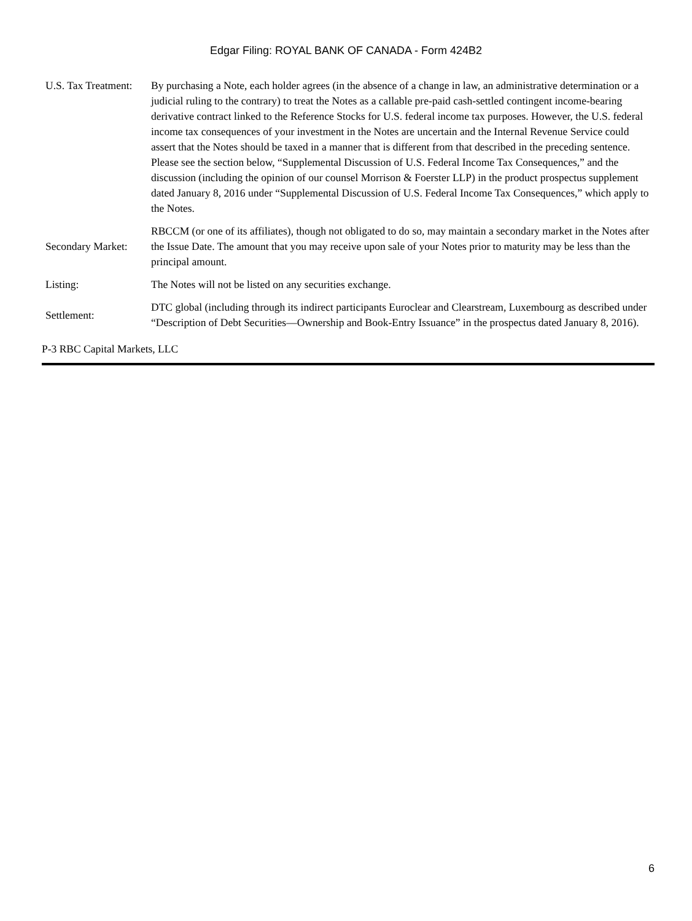Edgar Filing: ROYAL BANK OF CANADA - Form 424B2
| U.S. Tax Treatment: | By purchasing a Note, each holder agrees (in the absence of a change in law, an administrative determination or a judicial ruling to the contrary) to treat the Notes as a callable pre-paid cash-settled contingent income-bearing derivative contract linked to the Reference Stocks for U.S. federal income tax purposes. However, the U.S. federal income tax consequences of your investment in the Notes are uncertain and the Internal Revenue Service could assert that the Notes should be taxed in a manner that is different from that described in the preceding sentence. Please see the section below, “Supplemental Discussion of U.S. Federal Income Tax Consequences,” and the discussion (including the opinion of our counsel Morrison & Foerster LLP) in the product prospectus supplement dated January 8, 2016 under “Supplemental Discussion of U.S. Federal Income Tax Consequences,” which apply to the Notes. |
| Secondary Market: | RBCCM (or one of its affiliates), though not obligated to do so, may maintain a secondary market in the Notes after the Issue Date. The amount that you may receive upon sale of your Notes prior to maturity may be less than the principal amount. |
| Listing: | The Notes will not be listed on any securities exchange. |
| Settlement: | DTC global (including through its indirect participants Euroclear and Clearstream, Luxembourg as described under “Description of Debt Securities—Ownership and Book-Entry Issuance” in the prospectus dated January 8, 2016). |
P-3 RBC Capital Markets, LLC
6